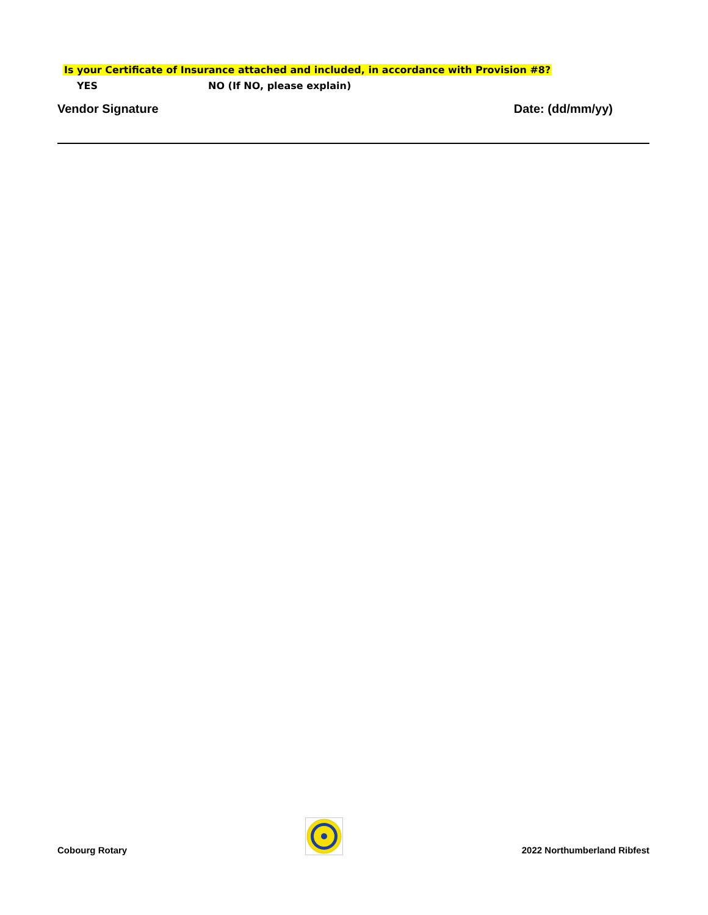Is your Certificate of Insurance attached and included, in accordance with Provision #8?
YES NO (If NO, please explain)
Vendor Signature Date: (dd/mm/yy)
Cobourg Rotary 2022 Northumberland Ribfest